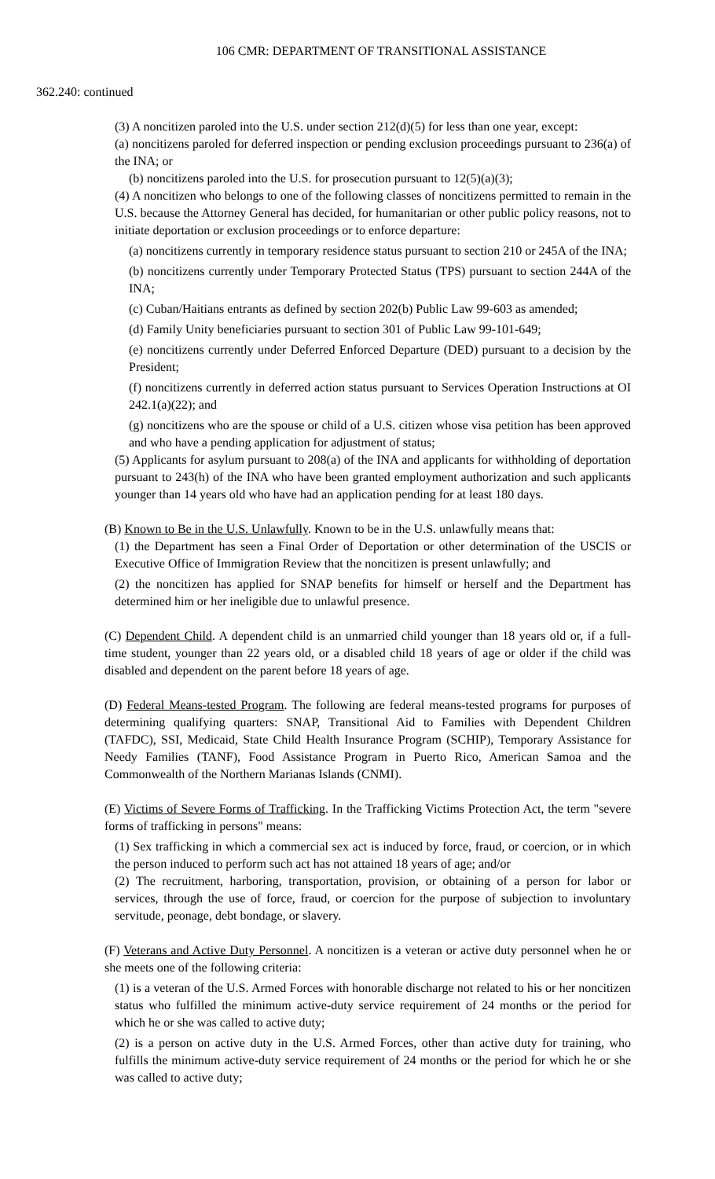106 CMR: DEPARTMENT OF TRANSITIONAL ASSISTANCE
362.240: continued
(3) A noncitizen paroled into the U.S. under section 212(d)(5) for less than one year, except:
(a) noncitizens paroled for deferred inspection or pending exclusion proceedings pursuant to 236(a) of the INA; or
(b) noncitizens paroled into the U.S. for prosecution pursuant to 12(5)(a)(3);
(4) A noncitizen who belongs to one of the following classes of noncitizens permitted to remain in the U.S. because the Attorney General has decided, for humanitarian or other public policy reasons, not to initiate deportation or exclusion proceedings or to enforce departure:
(a) noncitizens currently in temporary residence status pursuant to section 210 or 245A of the INA;
(b) noncitizens currently under Temporary Protected Status (TPS) pursuant to section 244A of the INA;
(c) Cuban/Haitians entrants as defined by section 202(b) Public Law 99-603 as amended;
(d) Family Unity beneficiaries pursuant to section 301 of Public Law 99-101-649;
(e) noncitizens currently under Deferred Enforced Departure (DED) pursuant to a decision by the President;
(f) noncitizens currently in deferred action status pursuant to Services Operation Instructions at OI 242.1(a)(22); and
(g) noncitizens who are the spouse or child of a U.S. citizen whose visa petition has been approved and who have a pending application for adjustment of status;
(5) Applicants for asylum pursuant to 208(a) of the INA and applicants for withholding of deportation pursuant to 243(h) of the INA who have been granted employment authorization and such applicants younger than 14 years old who have had an application pending for at least 180 days.
(B) Known to Be in the U.S. Unlawfully. Known to be in the U.S. unlawfully means that:
(1) the Department has seen a Final Order of Deportation or other determination of the USCIS or Executive Office of Immigration Review that the noncitizen is present unlawfully; and
(2) the noncitizen has applied for SNAP benefits for himself or herself and the Department has determined him or her ineligible due to unlawful presence.
(C) Dependent Child. A dependent child is an unmarried child younger than 18 years old or, if a full-time student, younger than 22 years old, or a disabled child 18 years of age or older if the child was disabled and dependent on the parent before 18 years of age.
(D) Federal Means-tested Program. The following are federal means-tested programs for purposes of determining qualifying quarters: SNAP, Transitional Aid to Families with Dependent Children (TAFDC), SSI, Medicaid, State Child Health Insurance Program (SCHIP), Temporary Assistance for Needy Families (TANF), Food Assistance Program in Puerto Rico, American Samoa and the Commonwealth of the Northern Marianas Islands (CNMI).
(E) Victims of Severe Forms of Trafficking. In the Trafficking Victims Protection Act, the term "severe forms of trafficking in persons" means:
(1) Sex trafficking in which a commercial sex act is induced by force, fraud, or coercion, or in which the person induced to perform such act has not attained 18 years of age; and/or
(2) The recruitment, harboring, transportation, provision, or obtaining of a person for labor or services, through the use of force, fraud, or coercion for the purpose of subjection to involuntary servitude, peonage, debt bondage, or slavery.
(F) Veterans and Active Duty Personnel. A noncitizen is a veteran or active duty personnel when he or she meets one of the following criteria:
(1) is a veteran of the U.S. Armed Forces with honorable discharge not related to his or her noncitizen status who fulfilled the minimum active-duty service requirement of 24 months or the period for which he or she was called to active duty;
(2) is a person on active duty in the U.S. Armed Forces, other than active duty for training, who fulfills the minimum active-duty service requirement of 24 months or the period for which he or she was called to active duty;